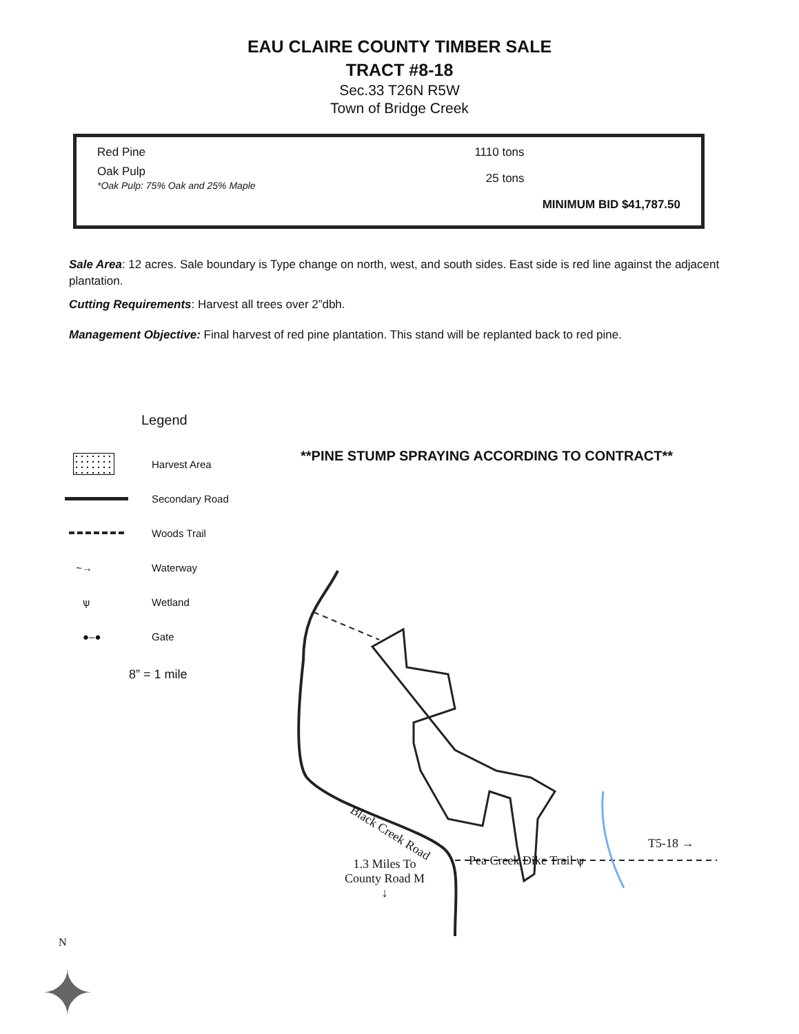EAU CLAIRE COUNTY TIMBER SALE
TRACT #8-18
Sec.33 T26N R5W
Town of Bridge Creek
| Red Pine | 1110 tons | |
| Oak Pulp *Oak Pulp: 75% Oak and 25% Maple | 25 tons | |
| | | MINIMUM BID $41,787.50 |
Sale Area: 12 acres. Sale boundary is Type change on north, west, and south sides. East side is red line against the adjacent plantation.
Cutting Requirements: Harvest all trees over 2”dbh.
Management Objective: Final harvest of red pine plantation. This stand will be replanted back to red pine.
Legend
**PINE STUMP SPRAYING ACCORDING TO CONTRACT**
Harvest Area
Secondary Road
Woods Trail
~→
Waterway
ѱ
Wetland
●–●
Gate
8” = 1 mile
Black Creek Road
Pea Creek Dike Trail ѱ
T5-18 →
1.3 Miles To
County Road M
↓
N
✦